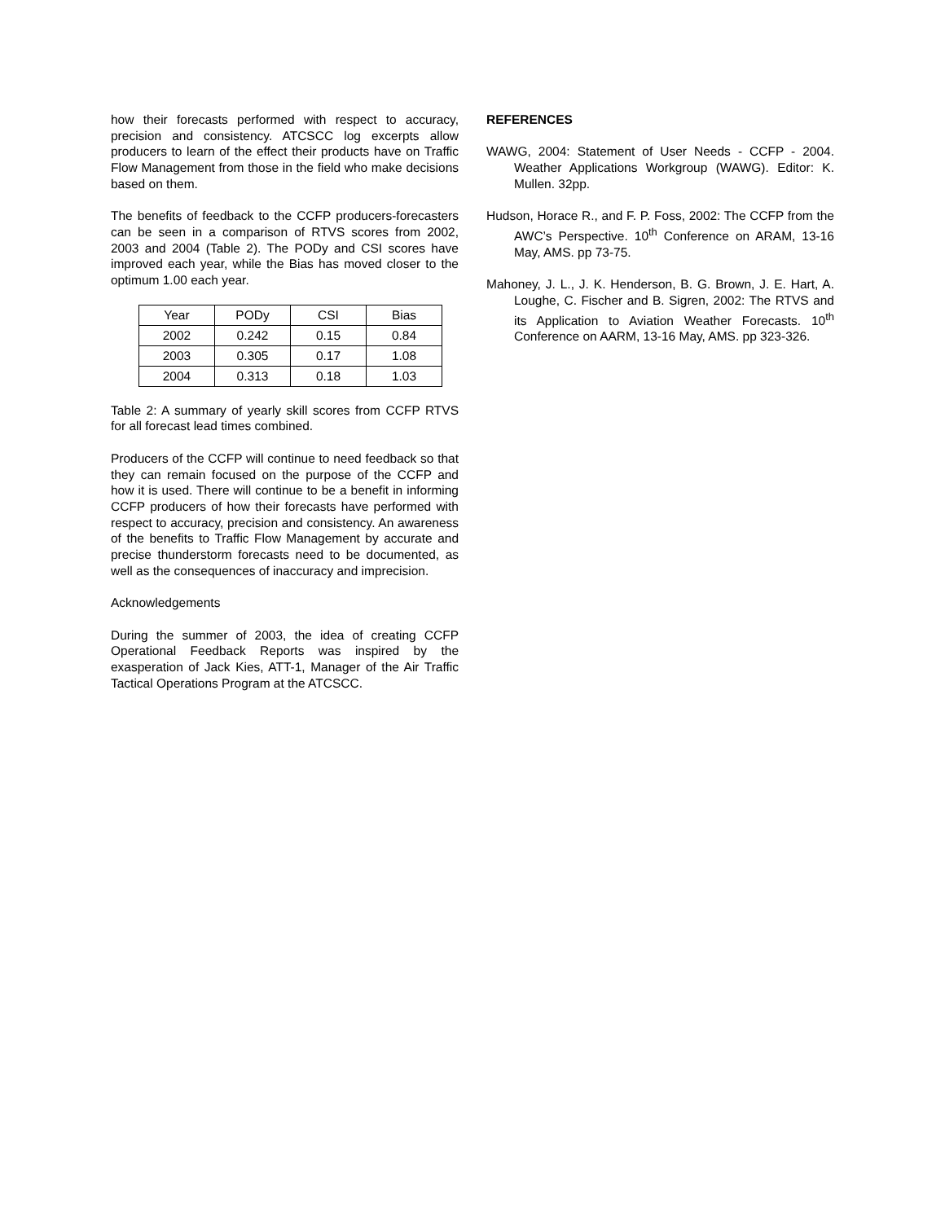how their forecasts performed with respect to accuracy, precision and consistency. ATCSCC log excerpts allow producers to learn of the effect their products have on Traffic Flow Management from those in the field who make decisions based on them.
The benefits of feedback to the CCFP producers-forecasters can be seen in a comparison of RTVS scores from 2002, 2003 and 2004 (Table 2). The PODy and CSI scores have improved each year, while the Bias has moved closer to the optimum 1.00 each year.
| Year | PODy | CSI | Bias |
| 2002 | 0.242 | 0.15 | 0.84 |
| 2003 | 0.305 | 0.17 | 1.08 |
| 2004 | 0.313 | 0.18 | 1.03 |
Table 2: A summary of yearly skill scores from CCFP RTVS for all forecast lead times combined.
Producers of the CCFP will continue to need feedback so that they can remain focused on the purpose of the CCFP and how it is used. There will continue to be a benefit in informing CCFP producers of how their forecasts have performed with respect to accuracy, precision and consistency. An awareness of the benefits to Traffic Flow Management by accurate and precise thunderstorm forecasts need to be documented, as well as the consequences of inaccuracy and imprecision.
Acknowledgements
During the summer of 2003, the idea of creating CCFP Operational Feedback Reports was inspired by the exasperation of Jack Kies, ATT-1, Manager of the Air Traffic Tactical Operations Program at the ATCSCC.
REFERENCES
WAWG, 2004: Statement of User Needs - CCFP - 2004. Weather Applications Workgroup (WAWG). Editor: K. Mullen. 32pp.
Hudson, Horace R., and F. P. Foss, 2002: The CCFP from the AWC’s Perspective. 10<sup>th</sup> Conference on ARAM, 13-16 May, AMS. pp 73-75.
Mahoney, J. L., J. K. Henderson, B. G. Brown, J. E. Hart, A. Loughe, C. Fischer and B. Sigren, 2002: The RTVS and its Application to Aviation Weather Forecasts. 10<sup>th</sup> Conference on AARM, 13-16 May, AMS. pp 323-326.